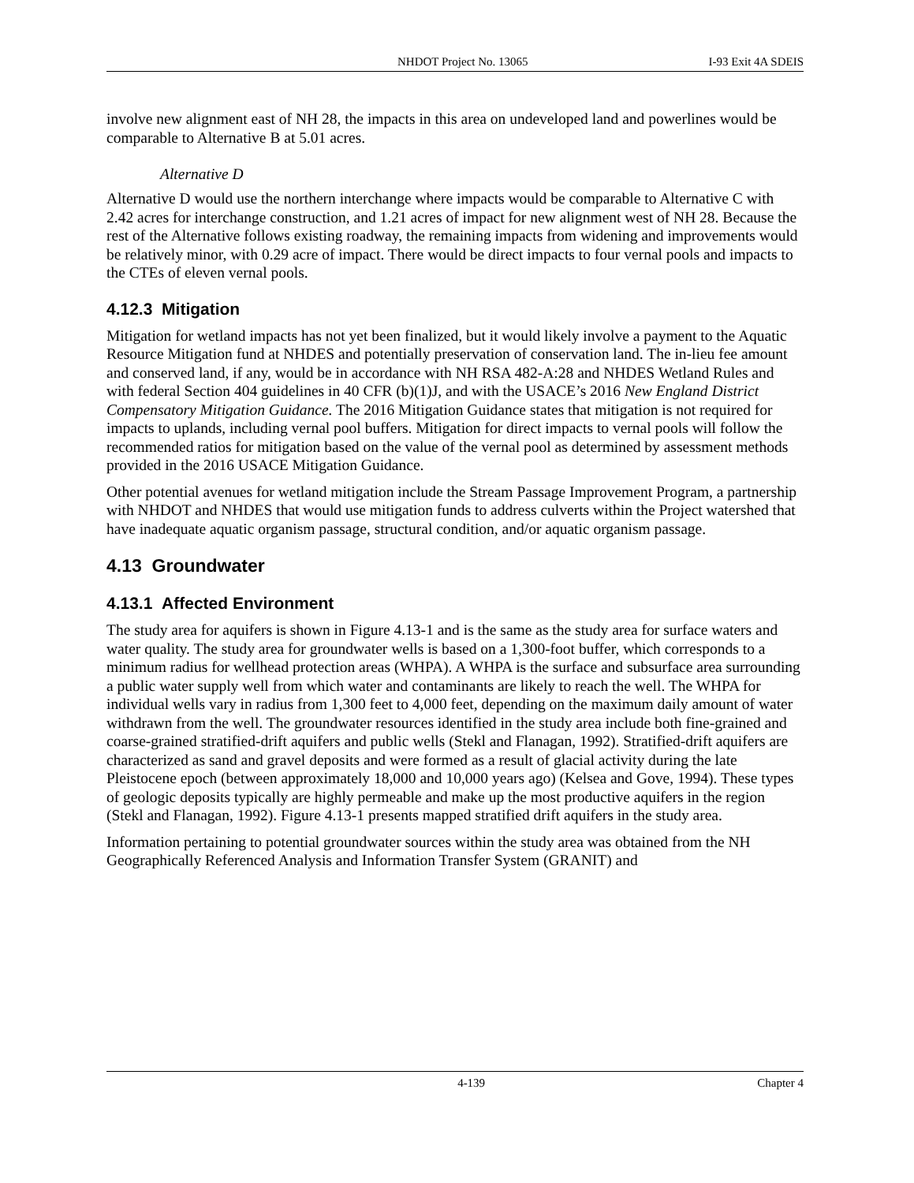NHDOT Project No. 13065 I-93 Exit 4A SDEIS
involve new alignment east of NH 28, the impacts in this area on undeveloped land and powerlines would be comparable to Alternative B at 5.01 acres.
Alternative D
Alternative D would use the northern interchange where impacts would be comparable to Alternative C with 2.42 acres for interchange construction, and 1.21 acres of impact for new alignment west of NH 28. Because the rest of the Alternative follows existing roadway, the remaining impacts from widening and improvements would be relatively minor, with 0.29 acre of impact. There would be direct impacts to four vernal pools and impacts to the CTEs of eleven vernal pools.
4.12.3 Mitigation
Mitigation for wetland impacts has not yet been finalized, but it would likely involve a payment to the Aquatic Resource Mitigation fund at NHDES and potentially preservation of conservation land. The in-lieu fee amount and conserved land, if any, would be in accordance with NH RSA 482-A:28 and NHDES Wetland Rules and with federal Section 404 guidelines in 40 CFR (b)(1)J, and with the USACE’s 2016 New England District Compensatory Mitigation Guidance. The 2016 Mitigation Guidance states that mitigation is not required for impacts to uplands, including vernal pool buffers. Mitigation for direct impacts to vernal pools will follow the recommended ratios for mitigation based on the value of the vernal pool as determined by assessment methods provided in the 2016 USACE Mitigation Guidance.
Other potential avenues for wetland mitigation include the Stream Passage Improvement Program, a partnership with NHDOT and NHDES that would use mitigation funds to address culverts within the Project watershed that have inadequate aquatic organism passage, structural condition, and/or aquatic organism passage.
4.13 Groundwater
4.13.1 Affected Environment
The study area for aquifers is shown in Figure 4.13-1 and is the same as the study area for surface waters and water quality. The study area for groundwater wells is based on a 1,300-foot buffer, which corresponds to a minimum radius for wellhead protection areas (WHPA). A WHPA is the surface and subsurface area surrounding a public water supply well from which water and contaminants are likely to reach the well. The WHPA for individual wells vary in radius from 1,300 feet to 4,000 feet, depending on the maximum daily amount of water withdrawn from the well. The groundwater resources identified in the study area include both fine-grained and coarse-grained stratified-drift aquifers and public wells (Stekl and Flanagan, 1992). Stratified-drift aquifers are characterized as sand and gravel deposits and were formed as a result of glacial activity during the late Pleistocene epoch (between approximately 18,000 and 10,000 years ago) (Kelsea and Gove, 1994). These types of geologic deposits typically are highly permeable and make up the most productive aquifers in the region (Stekl and Flanagan, 1992). Figure 4.13-1 presents mapped stratified drift aquifers in the study area.
Information pertaining to potential groundwater sources within the study area was obtained from the NH Geographically Referenced Analysis and Information Transfer System (GRANIT) and
4-139 Chapter 4